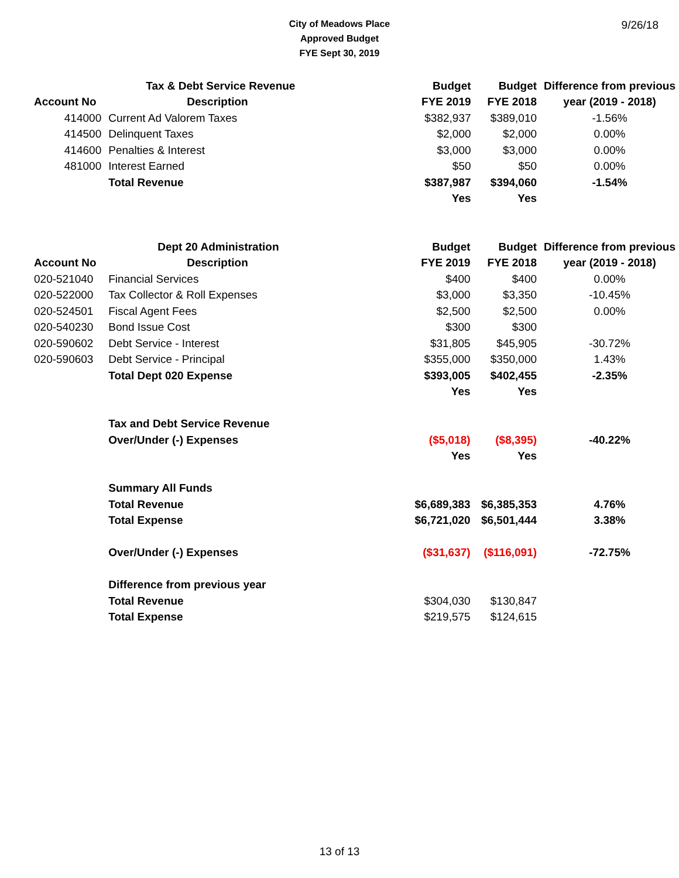City of Meadows Place
Approved Budget
FYE Sept 30, 2019
9/26/18
| | Tax & Debt Service Revenue | Budget | Budget | Difference from previous |
| --- | --- | --- | --- | --- |
| Account No | Description | FYE 2019 | FYE 2018 | year (2019 - 2018) |
| 414000 | Current Ad Valorem Taxes | $382,937 | $389,010 | -1.56% |
| 414500 | Delinquent Taxes | $2,000 | $2,000 | 0.00% |
| 414600 | Penalties & Interest | $3,000 | $3,000 | 0.00% |
| 481000 | Interest Earned | $50 | $50 | 0.00% |
| | Total Revenue | $387,987 | $394,060 | -1.54% |
| | | Yes | Yes | |
| | Dept 20 Administration | Budget | Budget | Difference from previous |
| --- | --- | --- | --- | --- |
| Account No | Description | FYE 2019 | FYE 2018 | year (2019 - 2018) |
| 020-521040 | Financial Services | $400 | $400 | 0.00% |
| 020-522000 | Tax Collector & Roll Expenses | $3,000 | $3,350 | -10.45% |
| 020-524501 | Fiscal Agent Fees | $2,500 | $2,500 | 0.00% |
| 020-540230 | Bond Issue Cost | $300 | $300 | |
| 020-590602 | Debt Service - Interest | $31,805 | $45,905 | -30.72% |
| 020-590603 | Debt Service - Principal | $355,000 | $350,000 | 1.43% |
| | Total Dept 020 Expense | $393,005 | $402,455 | -2.35% |
| | | Yes | Yes | |
| | Tax and Debt Service Revenue | | | |
| | Over/Under (-) Expenses | ($5,018) | ($8,395) | -40.22% |
| | | Yes | Yes | |
| | Summary All Funds | | | |
| | Total Revenue | $6,689,383 | $6,385,353 | 4.76% |
| | Total Expense | $6,721,020 | $6,501,444 | 3.38% |
| | Over/Under (-) Expenses | ($31,637) | ($116,091) | -72.75% |
| | Difference from previous year | | | |
| | Total Revenue | $304,030 | $130,847 | |
| | Total Expense | $219,575 | $124,615 | |
13 of 13